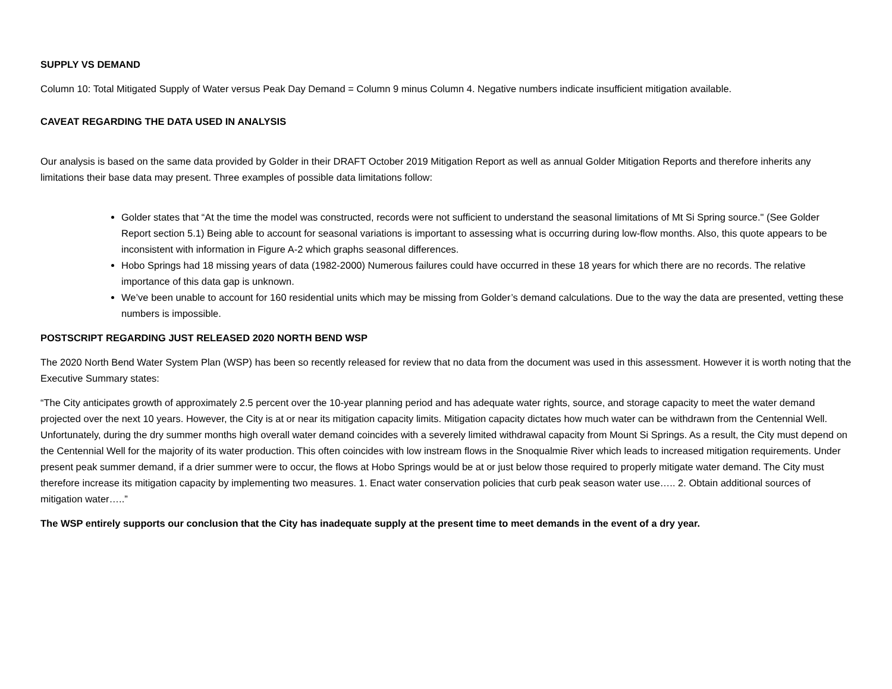SUPPLY VS DEMAND
Column 10: Total Mitigated Supply of Water versus Peak Day Demand = Column 9 minus Column 4. Negative numbers indicate insufficient mitigation available.
CAVEAT REGARDING THE DATA USED IN ANALYSIS
Our analysis is based on the same data provided by Golder in their DRAFT October 2019 Mitigation Report as well as annual Golder Mitigation Reports and therefore inherits any limitations their base data may present. Three examples of possible data limitations follow:
Golder states that “At the time the model was constructed, records were not sufficient to understand the seasonal limitations of Mt Si Spring source." (See Golder Report section 5.1) Being able to account for seasonal variations is important to assessing what is occurring during low-flow months. Also, this quote appears to be inconsistent with information in Figure A-2 which graphs seasonal differences.
Hobo Springs had 18 missing years of data (1982-2000) Numerous failures could have occurred in these 18 years for which there are no records. The relative importance of this data gap is unknown.
We’ve been unable to account for 160 residential units which may be missing from Golder’s demand calculations. Due to the way the data are presented, vetting these numbers is impossible.
POSTSCRIPT REGARDING JUST RELEASED 2020 NORTH BEND WSP
The 2020 North Bend Water System Plan (WSP) has been so recently released for review that no data from the document was used in this assessment. However it is worth noting that the Executive Summary states:
“The City anticipates growth of approximately 2.5 percent over the 10-year planning period and has adequate water rights, source, and storage capacity to meet the water demand projected over the next 10 years. However, the City is at or near its mitigation capacity limits. Mitigation capacity dictates how much water can be withdrawn from the Centennial Well. Unfortunately, during the dry summer months high overall water demand coincides with a severely limited withdrawal capacity from Mount Si Springs. As a result, the City must depend on the Centennial Well for the majority of its water production. This often coincides with low instream flows in the Snoqualmie River which leads to increased mitigation requirements. Under present peak summer demand, if a drier summer were to occur, the flows at Hobo Springs would be at or just below those required to properly mitigate water demand. The City must therefore increase its mitigation capacity by implementing two measures. 1. Enact water conservation policies that curb peak season water use….. 2. Obtain additional sources of mitigation water…..”
The WSP entirely supports our conclusion that the City has inadequate supply at the present time to meet demands in the event of a dry year.